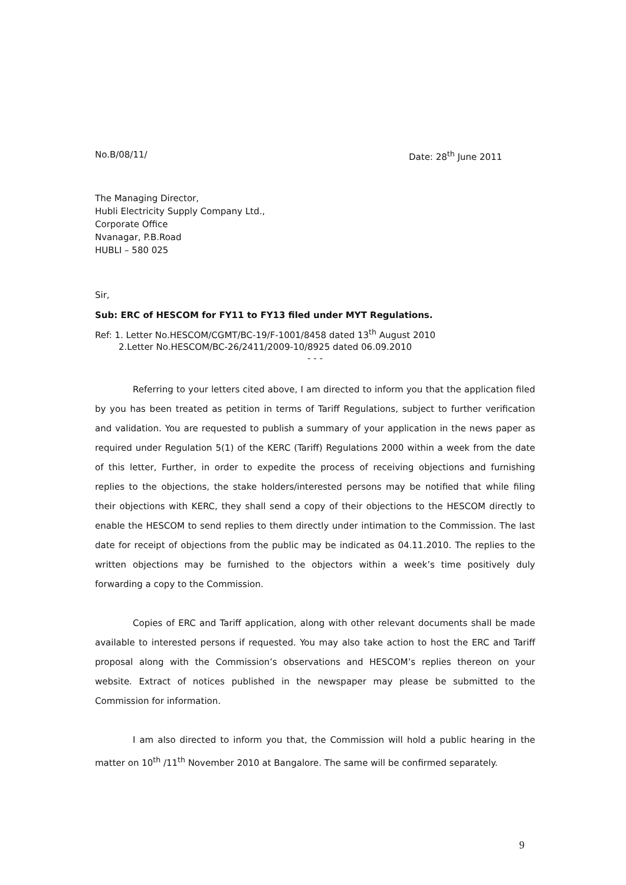No.B/08/11/ Date: 28<sup>th</sup> June 2011
The Managing Director,
Hubli Electricity Supply Company Ltd.,
Corporate Office
Nvanagar, P.B.Road
HUBLI – 580 025
Sir,
Sub: ERC of HESCOM for FY11 to FY13 filed under MYT Regulations.
Ref: 1. Letter No.HESCOM/CGMT/BC-19/F-1001/8458 dated 13<sup>th</sup> August 2010
2.Letter No.HESCOM/BC-26/2411/2009-10/8925 dated 06.09.2010
- - -
Referring to your letters cited above, I am directed to inform you that the application filed by you has been treated as petition in terms of Tariff Regulations, subject to further verification and validation. You are requested to publish a summary of your application in the news paper as required under Regulation 5(1) of the KERC (Tariff) Regulations 2000 within a week from the date of this letter, Further, in order to expedite the process of receiving objections and furnishing replies to the objections, the stake holders/interested persons may be notified that while filing their objections with KERC, they shall send a copy of their objections to the HESCOM directly to enable the HESCOM to send replies to them directly under intimation to the Commission. The last date for receipt of objections from the public may be indicated as 04.11.2010. The replies to the written objections may be furnished to the objectors within a week’s time positively duly forwarding a copy to the Commission.
Copies of ERC and Tariff application, along with other relevant documents shall be made available to interested persons if requested. You may also take action to host the ERC and Tariff proposal along with the Commission’s observations and HESCOM’s replies thereon on your website. Extract of notices published in the newspaper may please be submitted to the Commission for information.
I am also directed to inform you that, the Commission will hold a public hearing in the matter on 10<sup>th</sup> /11<sup>th</sup> November 2010 at Bangalore. The same will be confirmed separately.
9